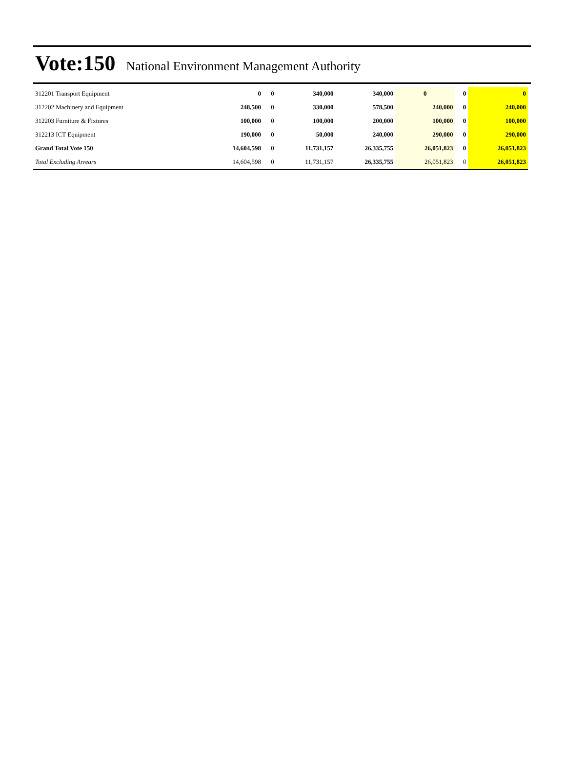Vote:150 National Environment Management Authority
| 312201 Transport Equipment | 0 | 0 | 340,000 | 340,000 | 0 | 0 | 0 |
| 312202 Machinery and Equipment | 248,500 | 0 | 330,000 | 578,500 | 240,000 | 0 | 240,000 |
| 312203 Furniture & Fixtures | 100,000 | 0 | 100,000 | 200,000 | 100,000 | 0 | 100,000 |
| 312213 ICT Equipment | 190,000 | 0 | 50,000 | 240,000 | 290,000 | 0 | 290,000 |
| Grand Total Vote 150 | 14,604,598 | 0 | 11,731,157 | 26,335,755 | 26,051,823 | 0 | 26,051,823 |
| Total Excluding Arrears | 14,604,598 | 0 | 11,731,157 | 26,335,755 | 26,051,823 | 0 | 26,051,823 |